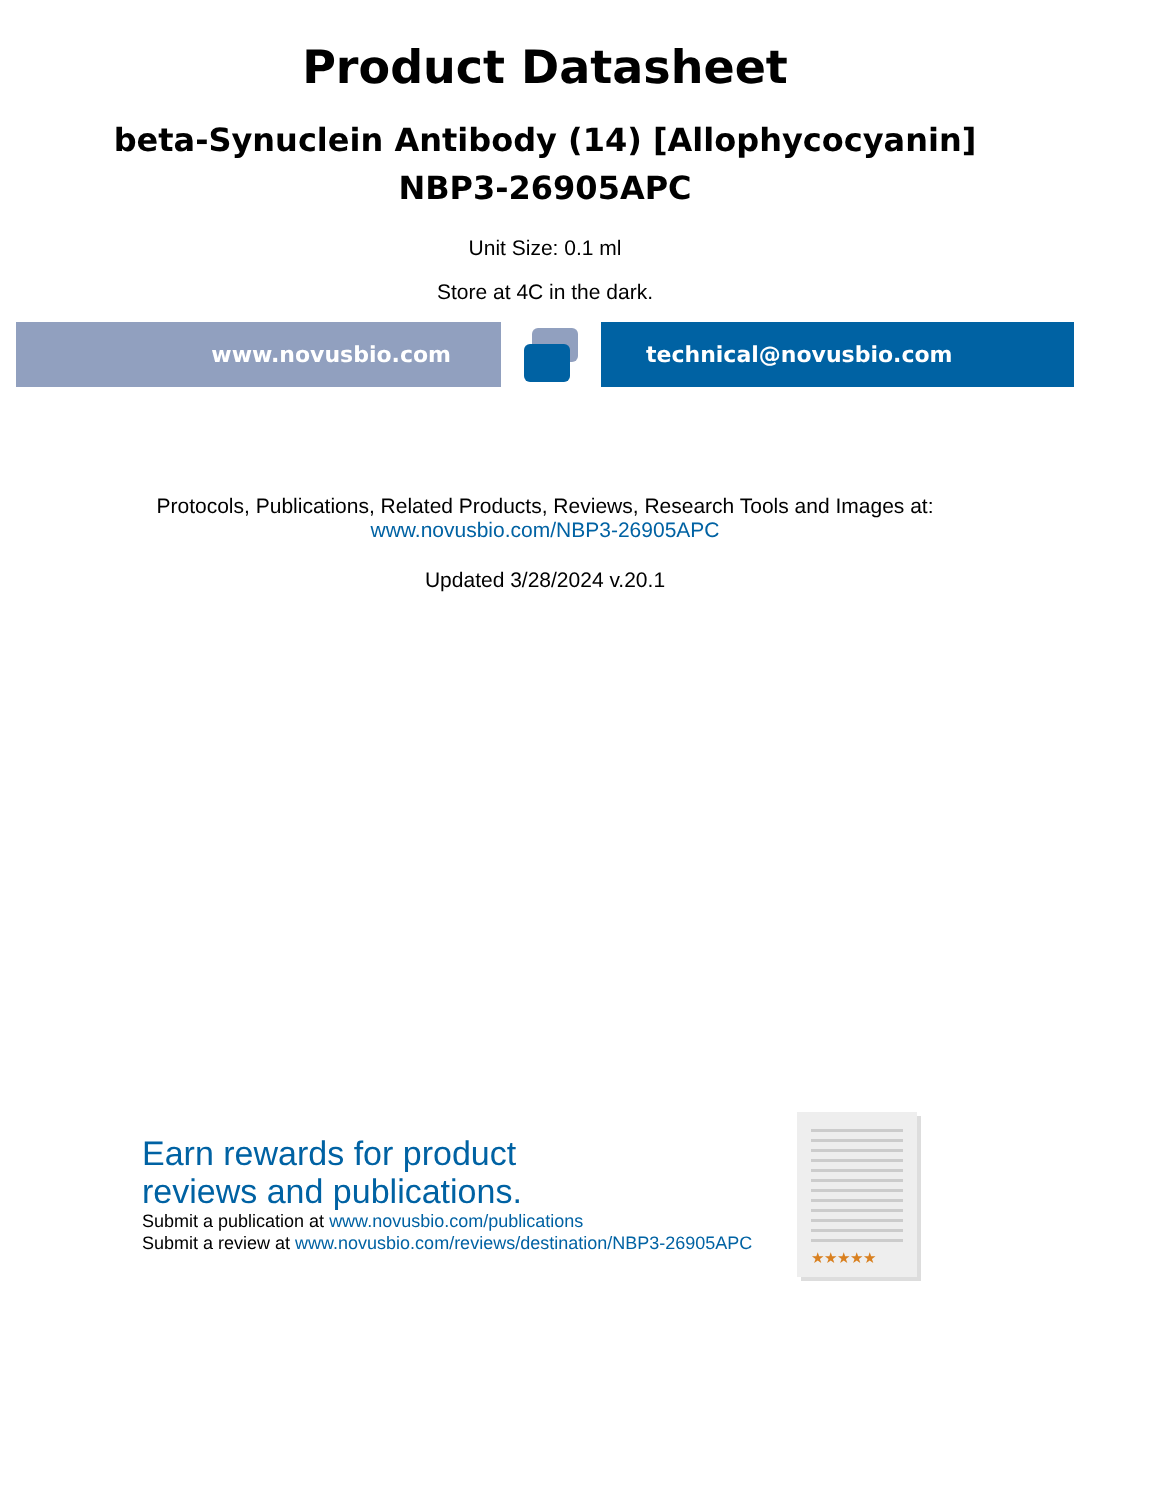Product Datasheet
beta-Synuclein Antibody (14) [Allophycocyanin]
NBP3-26905APC
Unit Size: 0.1 ml
Store at 4C in the dark.
www.novusbio.com technical@novusbio.com
Protocols, Publications, Related Products, Reviews, Research Tools and Images at:
www.novusbio.com/NBP3-26905APC
Updated 3/28/2024 v.20.1
Earn rewards for product
reviews and publications.
Submit a publication at www.novusbio.com/publications
Submit a review at www.novusbio.com/reviews/destination/NBP3-26905APC
★★★★★